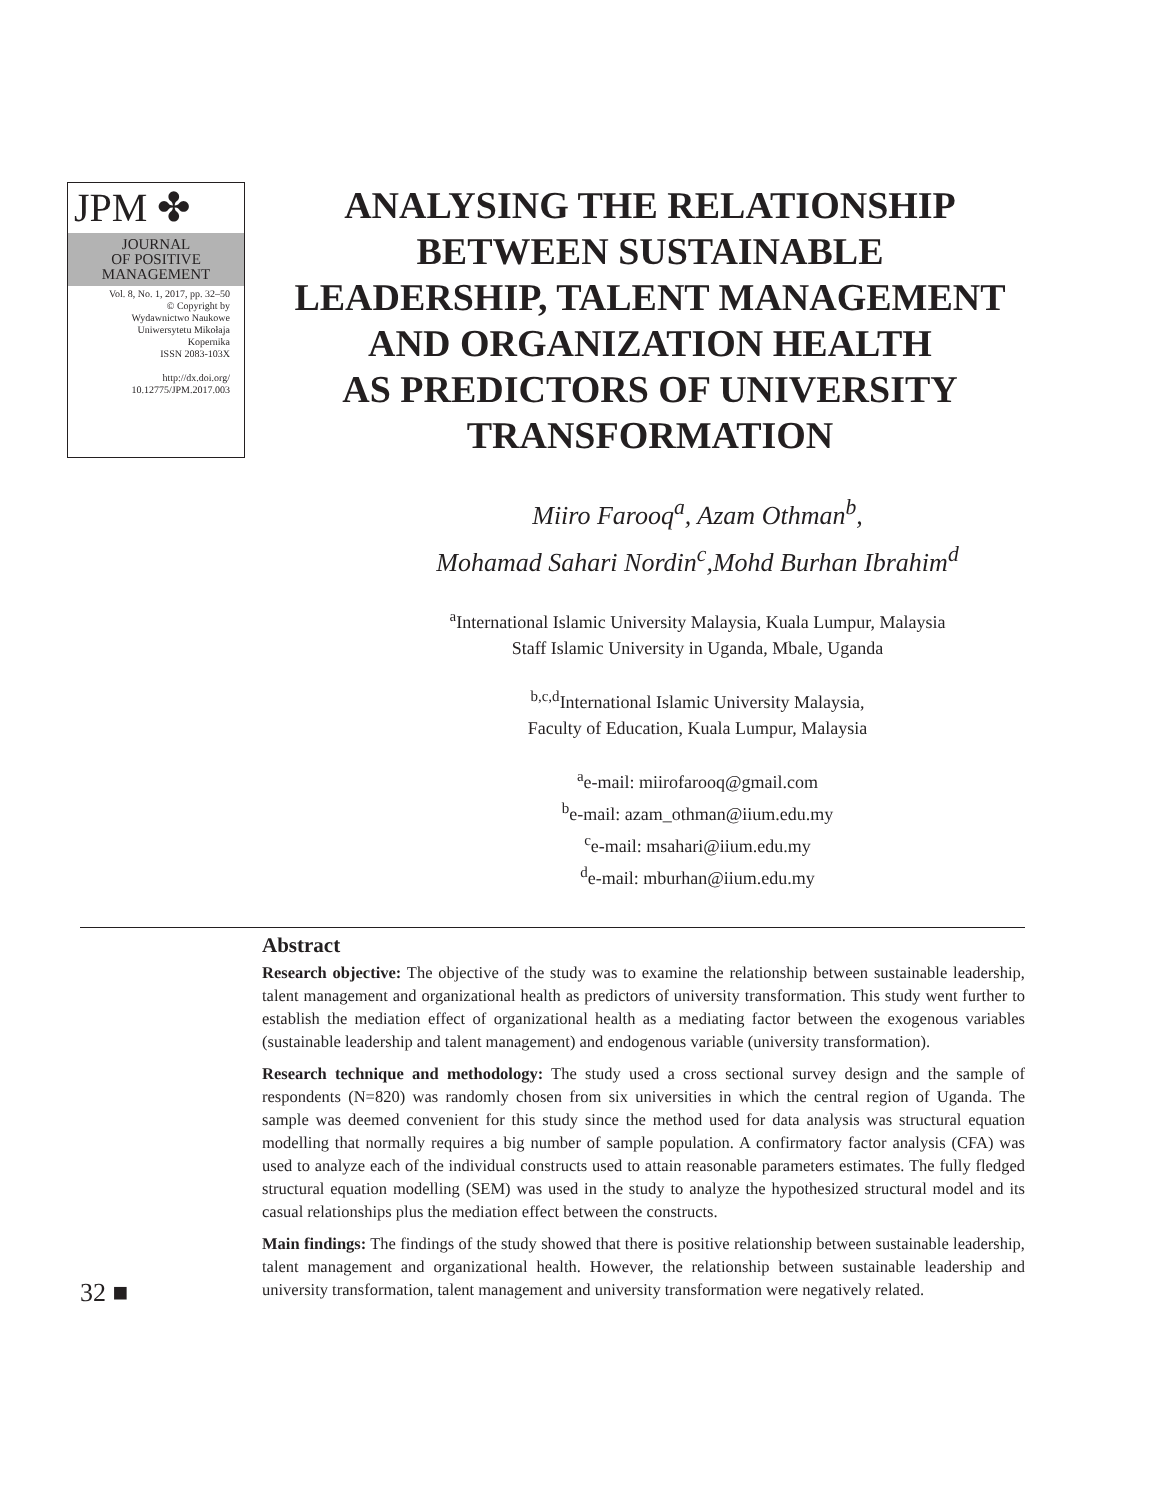JPM ✤
JOURNAL
OF POSITIVE
MANAGEMENT
Vol. 8, No. 1, 2017, pp. 32–50
© Copyright by
Wydawnictwo Naukowe
Uniwersytetu Mikołaja
Kopernika
ISSN 2083-103X
http://dx.doi.org/
10.12775/JPM.2017.003
ANALYSING THE RELATIONSHIP
BETWEEN SUSTAINABLE
LEADERSHIP, TALENT MANAGEMENT
AND ORGANIZATION HEALTH
AS PREDICTORS OF UNIVERSITY
TRANSFORMATION
Miiro Farooq<sup>a</sup>, Azam Othman<sup>b</sup>,
Mohamad Sahari Nordin<sup>c</sup>,Mohd Burhan Ibrahim<sup>d</sup>
<sup>a</sup> International Islamic University Malaysia, Kuala Lumpur, Malaysia
Staff Islamic University in Uganda, Mbale, Uganda
<sup>b,c,d</sup>International Islamic University Malaysia,
Faculty of Education, Kuala Lumpur, Malaysia
<sup>a</sup> e-mail: miirofarooq@gmail.com
<sup>b</sup> e-mail: azam_othman@iium.edu.my
<sup>c</sup> e-mail: msahari@iium.edu.my
<sup>d</sup> e-mail: mburhan@iium.edu.my
Abstract
Research objective: The objective of the study was to examine the relationship between sustainable leadership, talent management and organizational health as predictors of university transformation. This study went further to establish the mediation effect of organizational health as a mediating factor between the exogenous variables (sustainable leadership and talent management) and endogenous variable (university transformation).
Research technique and methodology: The study used a cross sectional survey design and the sample of respondents (N=820) was randomly chosen from six universities in which the central region of Uganda. The sample was deemed convenient for this study since the method used for data analysis was structural equation modelling that normally requires a big number of sample population. A confirmatory factor analysis (CFA) was used to analyze each of the individual constructs used to attain reasonable parameters estimates. The fully fledged structural equation modelling (SEM) was used in the study to analyze the hypothesized structural model and its casual relationships plus the mediation effect between the constructs.
Main findings: The findings of the study showed that there is positive relationship between sustainable leadership, talent management and organizational health. However, the relationship between sustainable leadership and university transformation, talent management and university transformation were negatively related.
32 ■